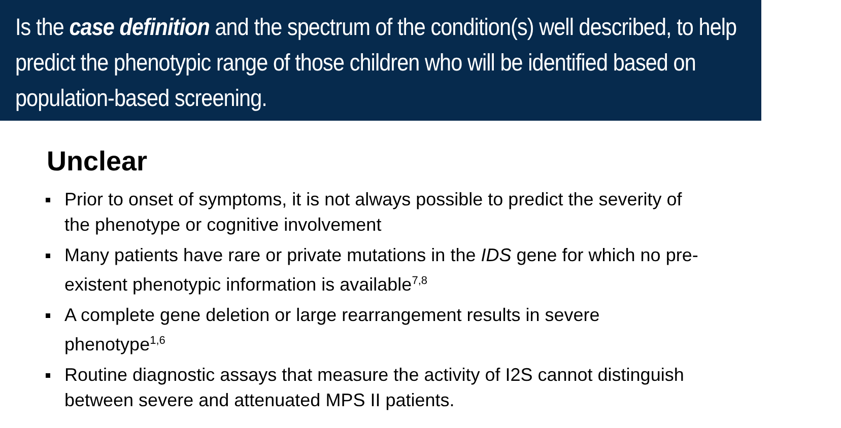Is the case definition and the spectrum of the condition(s) well described, to help predict the phenotypic range of those children who will be identified based on population-based screening.
Unclear
Prior to onset of symptoms, it is not always possible to predict the severity of the phenotype or cognitive involvement
Many patients have rare or private mutations in the IDS gene for which no pre-existent phenotypic information is available<sup>7,8</sup>
A complete gene deletion or large rearrangement results in severe phenotype<sup>1,6</sup>
Routine diagnostic assays that measure the activity of I2S cannot distinguish between severe and attenuated MPS II patients.